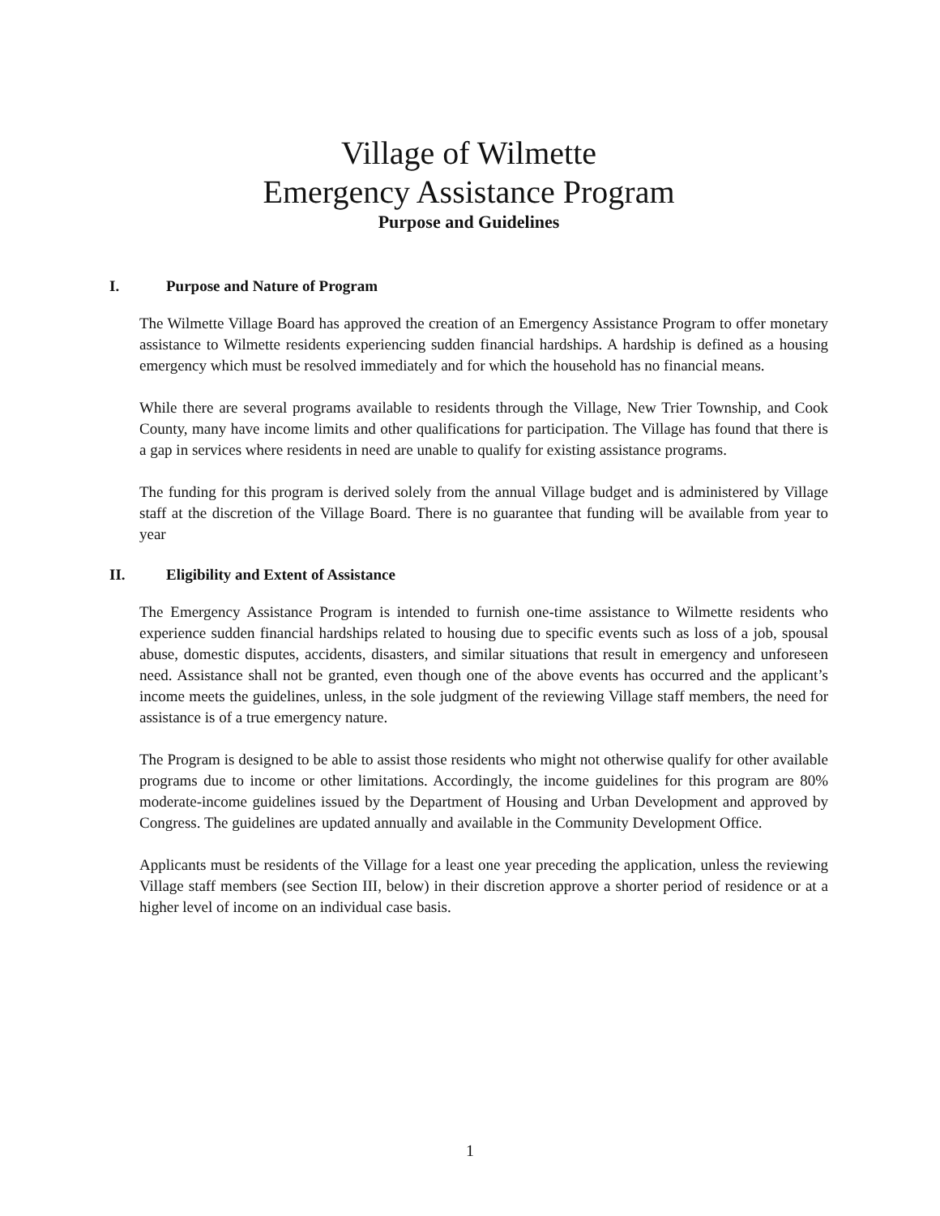Village of Wilmette
Emergency Assistance Program
Purpose and Guidelines
I. Purpose and Nature of Program
The Wilmette Village Board has approved the creation of an Emergency Assistance Program to offer monetary assistance to Wilmette residents experiencing sudden financial hardships. A hardship is defined as a housing emergency which must be resolved immediately and for which the household has no financial means.
While there are several programs available to residents through the Village, New Trier Township, and Cook County, many have income limits and other qualifications for participation. The Village has found that there is a gap in services where residents in need are unable to qualify for existing assistance programs.
The funding for this program is derived solely from the annual Village budget and is administered by Village staff at the discretion of the Village Board. There is no guarantee that funding will be available from year to year
II. Eligibility and Extent of Assistance
The Emergency Assistance Program is intended to furnish one-time assistance to Wilmette residents who experience sudden financial hardships related to housing due to specific events such as loss of a job, spousal abuse, domestic disputes, accidents, disasters, and similar situations that result in emergency and unforeseen need. Assistance shall not be granted, even though one of the above events has occurred and the applicant’s income meets the guidelines, unless, in the sole judgment of the reviewing Village staff members, the need for assistance is of a true emergency nature.
The Program is designed to be able to assist those residents who might not otherwise qualify for other available programs due to income or other limitations. Accordingly, the income guidelines for this program are 80% moderate-income guidelines issued by the Department of Housing and Urban Development and approved by Congress. The guidelines are updated annually and available in the Community Development Office.
Applicants must be residents of the Village for a least one year preceding the application, unless the reviewing Village staff members (see Section III, below) in their discretion approve a shorter period of residence or at a higher level of income on an individual case basis.
1